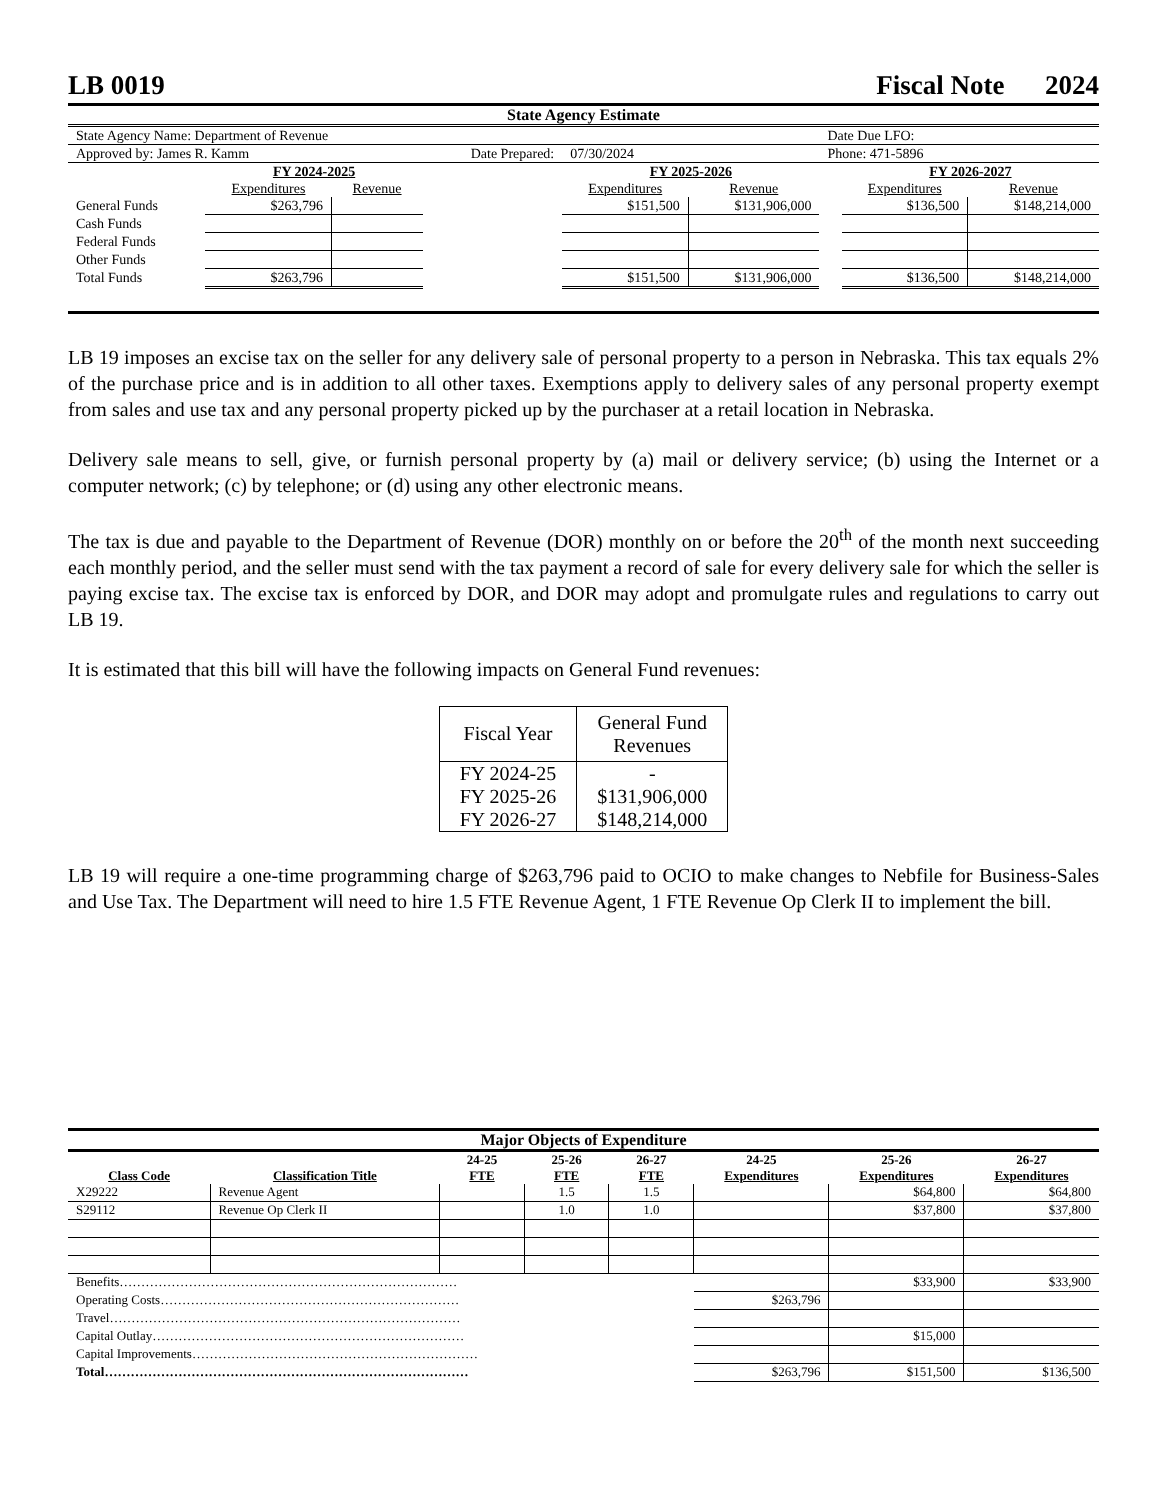LB 0019 Fiscal Note 2024
State Agency Estimate
| State Agency Name: Department of Revenue | | | | | | Date Due LFO: | | |
| Approved by: James R. Kamm | | | Date Prepared: | 07/30/2024 | | Phone: 471-5896 | | |
| | FY 2024-2025 | | | FY 2025-2026 | | | FY 2026-2027 | |
| | Expenditures | Revenue | | Expenditures | Revenue | | Expenditures | Revenue |
| General Funds | $263,796 | | | $151,500 | $131,906,000 | | $136,500 | $148,214,000 |
| Cash Funds | | | | | | | | |
| Federal Funds | | | | | | | | |
| Other Funds | | | | | | | | |
| Total Funds | $263,796 | | | $151,500 | $131,906,000 | | $136,500 | $148,214,000 |
LB 19 imposes an excise tax on the seller for any delivery sale of personal property to a person in Nebraska. This tax equals 2% of the purchase price and is in addition to all other taxes. Exemptions apply to delivery sales of any personal property exempt from sales and use tax and any personal property picked up by the purchaser at a retail location in Nebraska.
Delivery sale means to sell, give, or furnish personal property by (a) mail or delivery service; (b) using the Internet or a computer network; (c) by telephone; or (d) using any other electronic means.
The tax is due and payable to the Department of Revenue (DOR) monthly on or before the 20<sup>th</sup> of the month next succeeding each monthly period, and the seller must send with the tax payment a record of sale for every delivery sale for which the seller is paying excise tax. The excise tax is enforced by DOR, and DOR may adopt and promulgate rules and regulations to carry out LB 19.
It is estimated that this bill will have the following impacts on General Fund revenues:
| Fiscal Year | General Fund Revenues |
| --- | --- |
| FY 2024-25 | - |
| FY 2025-26 | $131,906,000 |
| FY 2026-27 | $148,214,000 |
LB 19 will require a one-time programming charge of $263,796 paid to OCIO to make changes to Nebfile for Business-Sales and Use Tax. The Department will need to hire 1.5 FTE Revenue Agent, 1 FTE Revenue Op Clerk II to implement the bill.
Major Objects of Expenditure
| Class Code | Classification Title | 24-25 FTE | 25-26 FTE | 26-27 FTE | 24-25 Expenditures | 25-26 Expenditures | 26-27 Expenditures |
| --- | --- | --- | --- | --- | --- | --- | --- |
| X29222 | Revenue Agent | | 1.5 | 1.5 | | $64,800 | $64,800 |
| S29112 | Revenue Op Clerk II | | 1.0 | 1.0 | | $37,800 | $37,800 |
| Benefits…………………………………………………………………… | | | | | | $33,900 | $33,900 |
| Operating Costs…………………………………………………………… | | | | | $263,796 | | |
| Travel……………………………………………………………………… | | | | | | | |
| Capital Outlay……………………………………………………………… | | | | | | $15,000 | |
| Capital Improvements………………………………………………………… | | | | | | | |
| Total………………………………………………………………………… | | | | | $263,796 | $151,500 | $136,500 |